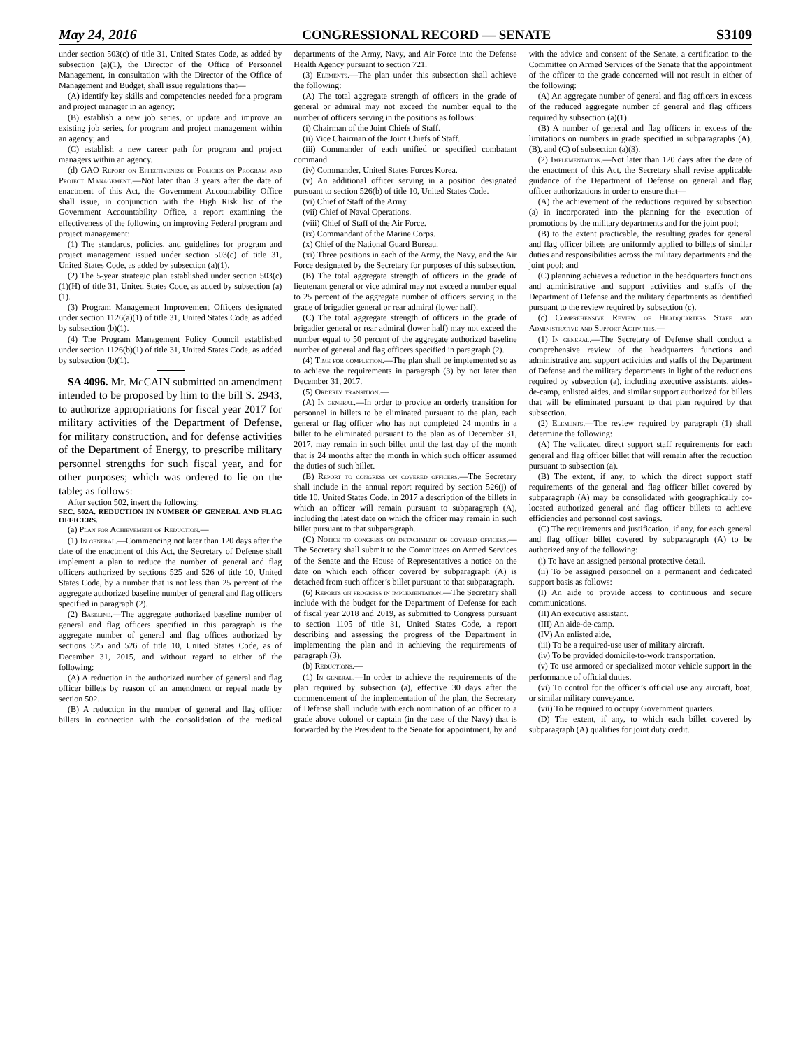May 24, 2016 CONGRESSIONAL RECORD — SENATE S3109
under section 503(c) of title 31, United States Code, as added by subsection (a)(1), the Director of the Office of Personnel Management, in consultation with the Director of the Office of Management and Budget, shall issue regulations that—
(A) identify key skills and competencies needed for a program and project manager in an agency;
(B) establish a new job series, or update and improve an existing job series, for program and project management within an agency; and
(C) establish a new career path for program and project managers within an agency.
(d) GAO Report on Effectiveness of Policies on Program and Project Management.—Not later than 3 years after the date of enactment of this Act, the Government Accountability Office shall issue, in conjunction with the High Risk list of the Government Accountability Office, a report examining the effectiveness of the following on improving Federal program and project management:
(1) The standards, policies, and guidelines for program and project management issued under section 503(c) of title 31, United States Code, as added by subsection (a)(1).
(2) The 5-year strategic plan established under section 503(c)(1)(H) of title 31, United States Code, as added by subsection (a)(1).
(3) Program Management Improvement Officers designated under section 1126(a)(1) of title 31, United States Code, as added by subsection (b)(1).
(4) The Program Management Policy Council established under section 1126(b)(1) of title 31, United States Code, as added by subsection (b)(1).
SA 4096. Mr. Mc CAIN submitted an amendment intended to be proposed by him to the bill S. 2943, to authorize appropriations for fiscal year 2017 for military activities of the Department of Defense, for military construction, and for defense activities of the Department of Energy, to prescribe military personnel strengths for such fiscal year, and for other purposes; which was ordered to lie on the table; as follows:
After section 502, insert the following:
SEC. 502A. REDUCTION IN NUMBER OF GENERAL AND FLAG OFFICERS.
(a) Plan for Achievement of Reduction.—
(1) In general.—Commencing not later than 120 days after the date of the enactment of this Act, the Secretary of Defense shall implement a plan to reduce the number of general and flag officers authorized by sections 525 and 526 of title 10, United States Code, by a number that is not less than 25 percent of the aggregate authorized baseline number of general and flag officers specified in paragraph (2).
(2) Baseline.—The aggregate authorized baseline number of general and flag officers specified in this paragraph is the aggregate number of general and flag offices authorized by sections 525 and 526 of title 10, United States Code, as of December 31, 2015, and without regard to either of the following:
(A) A reduction in the authorized number of general and flag officer billets by reason of an amendment or repeal made by section 502.
(B) A reduction in the number of general and flag officer billets in connection with the consolidation of the medical departments of the Army, Navy, and Air Force into the Defense Health Agency pursuant to section 721.
(3) Elements.—The plan under this subsection shall achieve the following:
(A) The total aggregate strength of officers in the grade of general or admiral may not exceed the number equal to the number of officers serving in the positions as follows:
(i) Chairman of the Joint Chiefs of Staff.
(ii) Vice Chairman of the Joint Chiefs of Staff.
(iii) Commander of each unified or specified combatant command.
(iv) Commander, United States Forces Korea.
(v) An additional officer serving in a position designated pursuant to section 526(b) of title 10, United States Code.
(vi) Chief of Staff of the Army.
(vii) Chief of Naval Operations.
(viii) Chief of Staff of the Air Force.
(ix) Commandant of the Marine Corps.
(x) Chief of the National Guard Bureau.
(xi) Three positions in each of the Army, the Navy, and the Air Force designated by the Secretary for purposes of this subsection.
(B) The total aggregate strength of officers in the grade of lieutenant general or vice admiral may not exceed a number equal to 25 percent of the aggregate number of officers serving in the grade of brigadier general or rear admiral (lower half).
(C) The total aggregate strength of officers in the grade of brigadier general or rear admiral (lower half) may not exceed the number equal to 50 percent of the aggregate authorized baseline number of general and flag officers specified in paragraph (2).
(4) Time for completion.—The plan shall be implemented so as to achieve the requirements in paragraph (3) by not later than December 31, 2017.
(5) Orderly transition.—
(A) In general.—In order to provide an orderly transition for personnel in billets to be eliminated pursuant to the plan, each general or flag officer who has not completed 24 months in a billet to be eliminated pursuant to the plan as of December 31, 2017, may remain in such billet until the last day of the month that is 24 months after the month in which such officer assumed the duties of such billet.
(B) Report to congress on covered officers.—The Secretary shall include in the annual report required by section 526(j) of title 10, United States Code, in 2017 a description of the billets in which an officer will remain pursuant to subparagraph (A), including the latest date on which the officer may remain in such billet pursuant to that subparagraph.
(C) Notice to congress on detachment of covered officers.—The Secretary shall submit to the Committees on Armed Services of the Senate and the House of Representatives a notice on the date on which each officer covered by subparagraph (A) is detached from such officer’s billet pursuant to that subparagraph.
(6) Reports on progress in implementation.—The Secretary shall include with the budget for the Department of Defense for each of fiscal year 2018 and 2019, as submitted to Congress pursuant to section 1105 of title 31, United States Code, a report describing and assessing the progress of the Department in implementing the plan and in achieving the requirements of paragraph (3).
(b) Reductions.—
(1) In general.—In order to achieve the requirements of the plan required by subsection (a), effective 30 days after the commencement of the implementation of the plan, the Secretary of Defense shall include with each nomination of an officer to a grade above colonel or captain (in the case of the Navy) that is forwarded by the President to the Senate for appointment, by and with the advice and consent of the Senate, a certification to the Committee on Armed Services of the Senate that the appointment of the officer to the grade concerned will not result in either of the following:
(A) An aggregate number of general and flag officers in excess of the reduced aggregate number of general and flag officers required by subsection (a)(1).
(B) A number of general and flag officers in excess of the limitations on numbers in grade specified in subparagraphs (A), (B), and (C) of subsection (a)(3).
(2) Implementation.—Not later than 120 days after the date of the enactment of this Act, the Secretary shall revise applicable guidance of the Department of Defense on general and flag officer authorizations in order to ensure that—
(A) the achievement of the reductions required by subsection (a) in incorporated into the planning for the execution of promotions by the military departments and for the joint pool;
(B) to the extent practicable, the resulting grades for general and flag officer billets are uniformly applied to billets of similar duties and responsibilities across the military departments and the joint pool; and
(C) planning achieves a reduction in the headquarters functions and administrative and support activities and staffs of the Department of Defense and the military departments as identified pursuant to the review required by subsection (c).
(c) Comprehensive Review of Headquarters Staff and Administrative and Support Activities.—
(1) In general.—The Secretary of Defense shall conduct a comprehensive review of the headquarters functions and administrative and support activities and staffs of the Department of Defense and the military departments in light of the reductions required by subsection (a), including executive assistants, aides-de-camp, enlisted aides, and similar support authorized for billets that will be eliminated pursuant to that plan required by that subsection.
(2) Elements.—The review required by paragraph (1) shall determine the following:
(A) The validated direct support staff requirements for each general and flag officer billet that will remain after the reduction pursuant to subsection (a).
(B) The extent, if any, to which the direct support staff requirements of the general and flag officer billet covered by subparagraph (A) may be consolidated with geographically co-located authorized general and flag officer billets to achieve efficiencies and personnel cost savings.
(C) The requirements and justification, if any, for each general and flag officer billet covered by subparagraph (A) to be authorized any of the following:
(i) To have an assigned personal protective detail.
(ii) To be assigned personnel on a permanent and dedicated support basis as follows:
(I) An aide to provide access to continuous and secure communications.
(II) An executive assistant.
(III) An aide-de-camp.
(IV) An enlisted aide,
(iii) To be a required-use user of military aircraft.
(iv) To be provided domicile-to-work transportation.
(v) To use armored or specialized motor vehicle support in the performance of official duties.
(vi) To control for the officer’s official use any aircraft, boat, or similar military conveyance.
(vii) To be required to occupy Government quarters.
(D) The extent, if any, to which each billet covered by subparagraph (A) qualifies for joint duty credit.